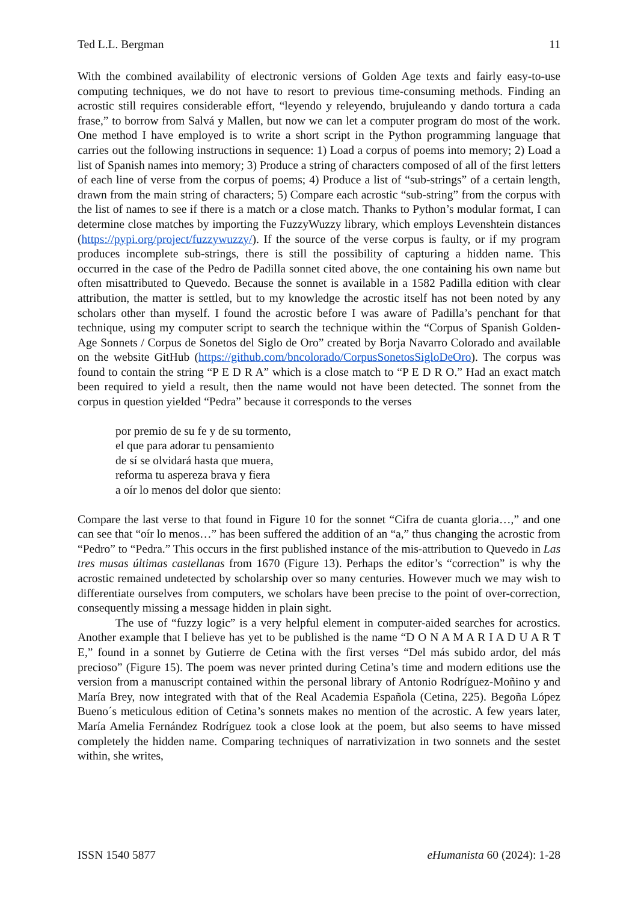Ted L.L. Bergman 11
With the combined availability of electronic versions of Golden Age texts and fairly easy-to-use computing techniques, we do not have to resort to previous time-consuming methods. Finding an acrostic still requires considerable effort, “leyendo y releyendo, brujuleando y dando tortura a cada frase,” to borrow from Salvá y Mallen, but now we can let a computer program do most of the work. One method I have employed is to write a short script in the Python programming language that carries out the following instructions in sequence: 1) Load a corpus of poems into memory; 2) Load a list of Spanish names into memory; 3) Produce a string of characters composed of all of the first letters of each line of verse from the corpus of poems; 4) Produce a list of “sub-strings” of a certain length, drawn from the main string of characters; 5) Compare each acrostic “sub-string” from the corpus with the list of names to see if there is a match or a close match. Thanks to Python’s modular format, I can determine close matches by importing the FuzzyWuzzy library, which employs Levenshtein distances (https://pypi.org/project/fuzzywuzzy/). If the source of the verse corpus is faulty, or if my program produces incomplete sub-strings, there is still the possibility of capturing a hidden name. This occurred in the case of the Pedro de Padilla sonnet cited above, the one containing his own name but often misattributed to Quevedo. Because the sonnet is available in a 1582 Padilla edition with clear attribution, the matter is settled, but to my knowledge the acrostic itself has not been noted by any scholars other than myself. I found the acrostic before I was aware of Padilla’s penchant for that technique, using my computer script to search the technique within the “Corpus of Spanish Golden-Age Sonnets / Corpus de Sonetos del Siglo de Oro” created by Borja Navarro Colorado and available on the website GitHub (https://github.com/bncolorado/CorpusSonetosSigloDeOro). The corpus was found to contain the string “P E D R A” which is a close match to “P E D R O.” Had an exact match been required to yield a result, then the name would not have been detected. The sonnet from the corpus in question yielded “Pedra” because it corresponds to the verses
por premio de su fe y de su tormento,
el que para adorar tu pensamiento
de sí se olvidará hasta que muera,
reforma tu aspereza brava y fiera
a oír lo menos del dolor que siento:
Compare the last verse to that found in Figure 10 for the sonnet “Cifra de cuanta gloria…,” and one can see that “oír lo menos…” has been suffered the addition of an “a,” thus changing the acrostic from “Pedro” to “Pedra.” This occurs in the first published instance of the mis-attribution to Quevedo in Las tres musas últimas castellanas from 1670 (Figure 13). Perhaps the editor’s “correction” is why the acrostic remained undetected by scholarship over so many centuries. However much we may wish to differentiate ourselves from computers, we scholars have been precise to the point of over-correction, consequently missing a message hidden in plain sight.
The use of “fuzzy logic” is a very helpful element in computer-aided searches for acrostics. Another example that I believe has yet to be published is the name “D O N A M A R I A D U A R T E,” found in a sonnet by Gutierre de Cetina with the first verses “Del más subido ardor, del más precioso” (Figure 15). The poem was never printed during Cetina’s time and modern editions use the version from a manuscript contained within the personal library of Antonio Rodríguez-Moñino y and María Brey, now integrated with that of the Real Academia Española (Cetina, 225). Begoña López Bueno´s meticulous edition of Cetina’s sonnets makes no mention of the acrostic. A few years later, María Amelia Fernández Rodríguez took a close look at the poem, but also seems to have missed completely the hidden name. Comparing techniques of narrativization in two sonnets and the sestet within, she writes,
ISSN 1540 5877 eHumanista 60 (2024): 1-28